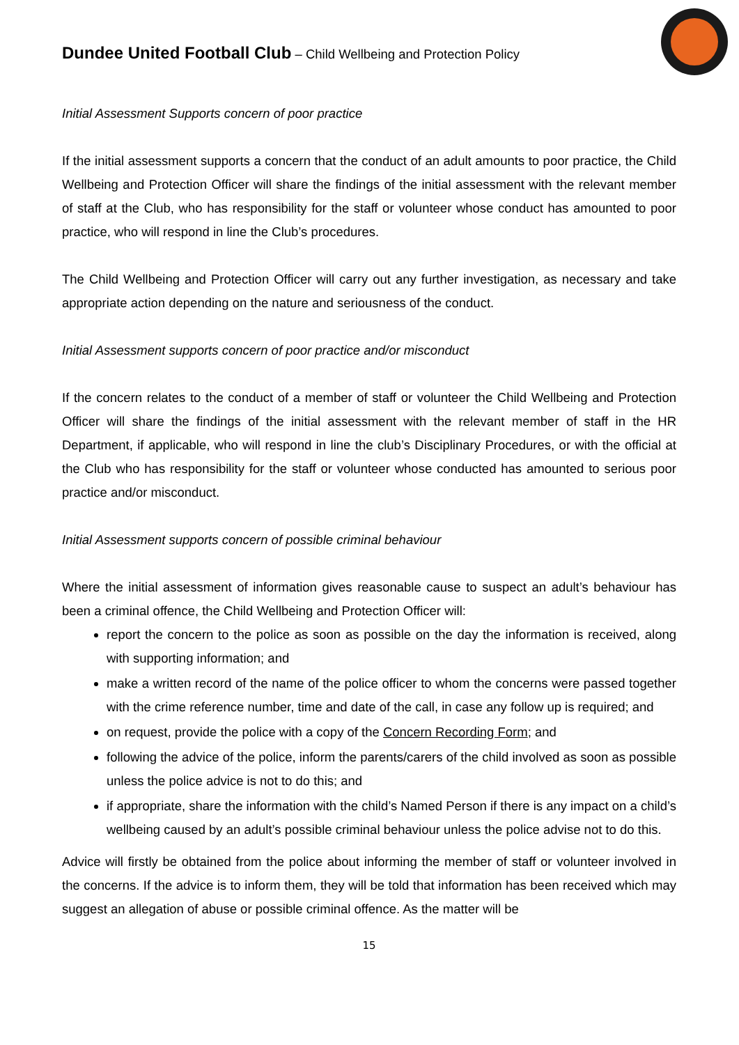Dundee United Football Club – Child Wellbeing and Protection Policy
Initial Assessment Supports concern of poor practice
If the initial assessment supports a concern that the conduct of an adult amounts to poor practice, the Child Wellbeing and Protection Officer will share the findings of the initial assessment with the relevant member of staff at the Club, who has responsibility for the staff or volunteer whose conduct has amounted to poor practice, who will respond in line the Club’s procedures.
The Child Wellbeing and Protection Officer will carry out any further investigation, as necessary and take appropriate action depending on the nature and seriousness of the conduct.
Initial Assessment supports concern of poor practice and/or misconduct
If the concern relates to the conduct of a member of staff or volunteer the Child Wellbeing and Protection Officer will share the findings of the initial assessment with the relevant member of staff in the HR Department, if applicable, who will respond in line the club’s Disciplinary Procedures, or with the official at the Club who has responsibility for the staff or volunteer whose conducted has amounted to serious poor practice and/or misconduct.
Initial Assessment supports concern of possible criminal behaviour
Where the initial assessment of information gives reasonable cause to suspect an adult’s behaviour has been a criminal offence, the Child Wellbeing and Protection Officer will:
report the concern to the police as soon as possible on the day the information is received, along with supporting information; and
make a written record of the name of the police officer to whom the concerns were passed together with the crime reference number, time and date of the call, in case any follow up is required; and
on request, provide the police with a copy of the Concern Recording Form; and
following the advice of the police, inform the parents/carers of the child involved as soon as possible unless the police advice is not to do this; and
if appropriate, share the information with the child’s Named Person if there is any impact on a child’s wellbeing caused by an adult’s possible criminal behaviour unless the police advise not to do this.
Advice will firstly be obtained from the police about informing the member of staff or volunteer involved in the concerns. If the advice is to inform them, they will be told that information has been received which may suggest an allegation of abuse or possible criminal offence. As the matter will be
15